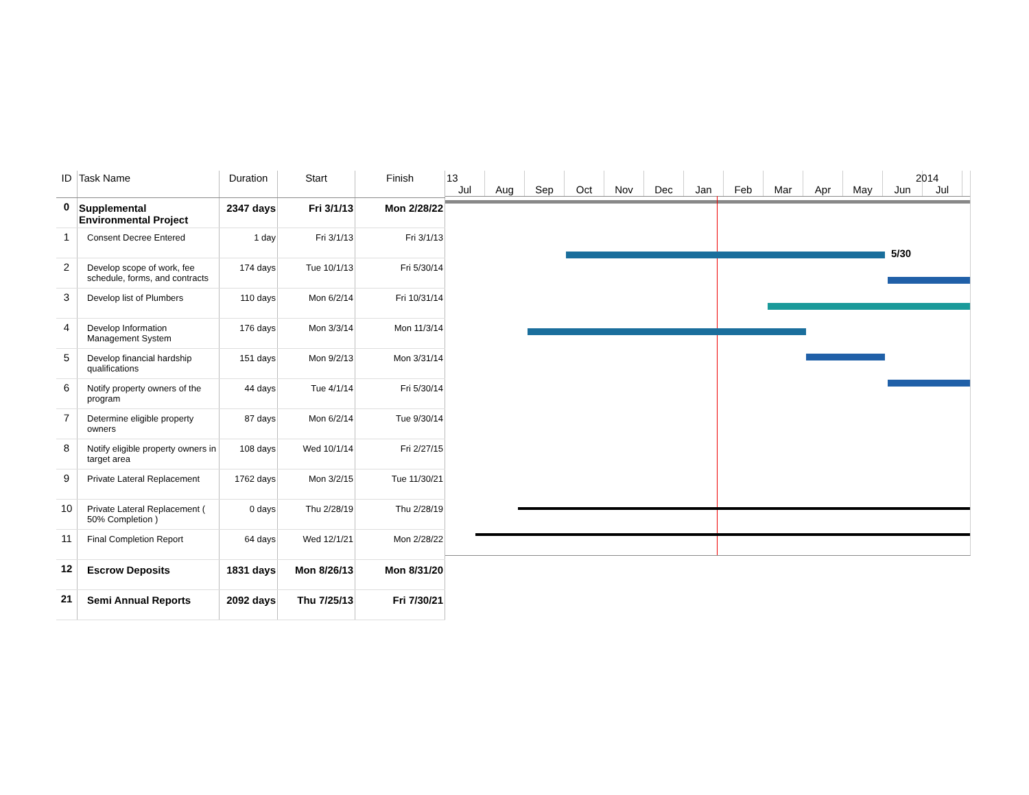| ID | Task Name | Duration | Start | Finish |
| --- | --- | --- | --- | --- |
| 0 | Supplemental Environmental Project | 2347 days | Fri 3/1/13 | Mon 2/28/22 |
| 1 | Consent Decree Entered | 1 day | Fri 3/1/13 | Fri 3/1/13 |
| 2 | Develop scope of work, fee schedule, forms, and contracts | 174 days | Tue 10/1/13 | Fri 5/30/14 |
| 3 | Develop list of Plumbers | 110 days | Mon 6/2/14 | Fri 10/31/14 |
| 4 | Develop Information Management System | 176 days | Mon 3/3/14 | Mon 11/3/14 |
| 5 | Develop financial hardship qualifications | 151 days | Mon 9/2/13 | Mon 3/31/14 |
| 6 | Notify property owners of the program | 44 days | Tue 4/1/14 | Fri 5/30/14 |
| 7 | Determine eligible property owners | 87 days | Mon 6/2/14 | Tue 9/30/14 |
| 8 | Notify eligible property owners in target area | 108 days | Wed 10/1/14 | Fri 2/27/15 |
| 9 | Private Lateral Replacement | 1762 days | Mon 3/2/15 | Tue 11/30/21 |
| 10 | Private Lateral Replacement ( 50% Completion ) | 0 days | Thu 2/28/19 | Thu 2/28/19 |
| 11 | Final Completion Report | 64 days | Wed 12/1/21 | Mon 2/28/22 |
| 12 | Escrow Deposits | 1831 days | Mon 8/26/13 | Mon 8/31/20 |
| 21 | Semi Annual Reports | 2092 days | Thu 7/25/13 | Fri 7/30/21 |
13 2014
Jul Aug Sep Oct Nov Dec Jan Feb Mar Apr May Jun Jul
5/30